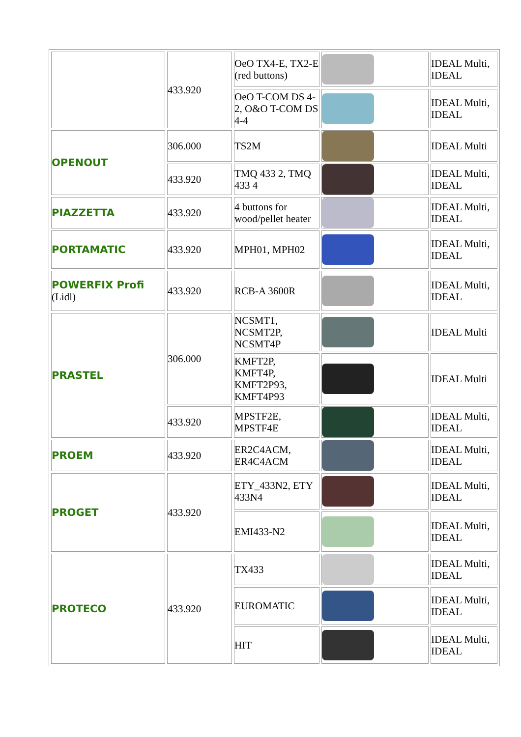| | 433.920 | OeO TX4-E, TX2-E (red buttons) | | IDEAL Multi, IDEAL |
| | | OeO T-COM DS 4-2, O&O T-COM DS 4-4 | | IDEAL Multi, IDEAL |
| OPENOUT | 306.000 | TS2M | | IDEAL Multi |
| | 433.920 | TMQ 433 2, TMQ 433 4 | | IDEAL Multi, IDEAL |
| PIAZZETTA | 433.920 | 4 buttons for wood/pellet heater | | IDEAL Multi, IDEAL |
| PORTAMATIC | 433.920 | MPH01, MPH02 | | IDEAL Multi, IDEAL |
| POWERFIX Profi (Lidl) | 433.920 | RCB-A 3600R | | IDEAL Multi, IDEAL |
| PRASTEL | 306.000 | NCSMT1, NCSMT2P, NCSMT4P | | IDEAL Multi |
| | | KMFT2P, KMFT4P, KMFT2P93, KMFT4P93 | | IDEAL Multi |
| | 433.920 | MPSTF2E, MPSTF4E | | IDEAL Multi, IDEAL |
| PROEM | 433.920 | ER2C4ACM, ER4C4ACM | | IDEAL Multi, IDEAL |
| PROGET | 433.920 | ETY_433N2, ETY 433N4 | | IDEAL Multi, IDEAL |
| | | EMI433-N2 | | IDEAL Multi, IDEAL |
| PROTECO | 433.920 | TX433 | | IDEAL Multi, IDEAL |
| | | EUROMATIC | | IDEAL Multi, IDEAL |
| | | HIT | | IDEAL Multi, IDEAL |